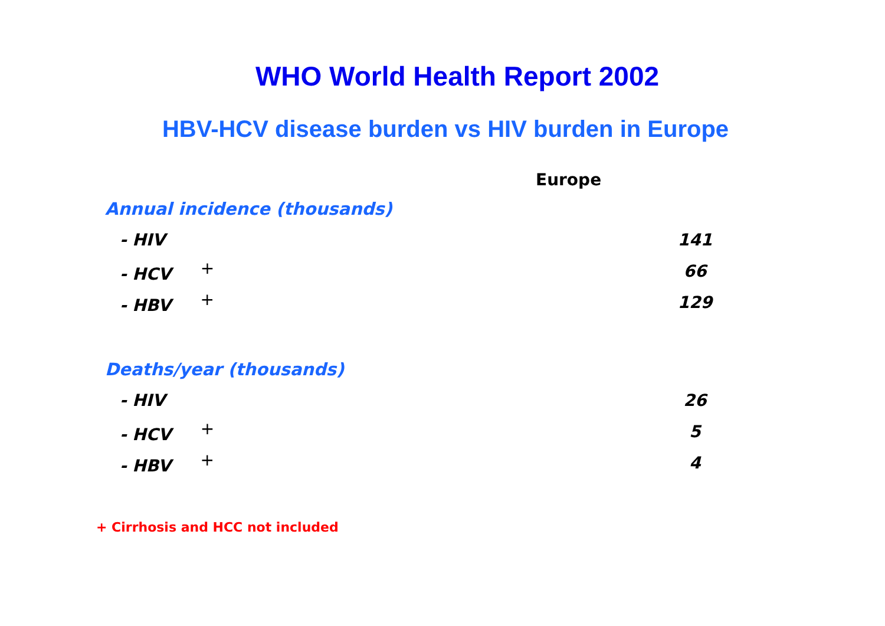WHO World Health Report 2002
HBV-HCV disease burden vs HIV burden in Europe
| Europe | |
| --- | --- |
| Annual incidence (thousands) | |
| - HIV | 141 |
| - HCV <sup>+</sup> | 66 |
| - HBV <sup>+</sup> | 129 |
| Deaths/year (thousands) | |
| - HIV | 26 |
| - HCV <sup>+</sup> | 5 |
| - HBV <sup>+</sup> | 4 |
+ Cirrhosis and HCC not included